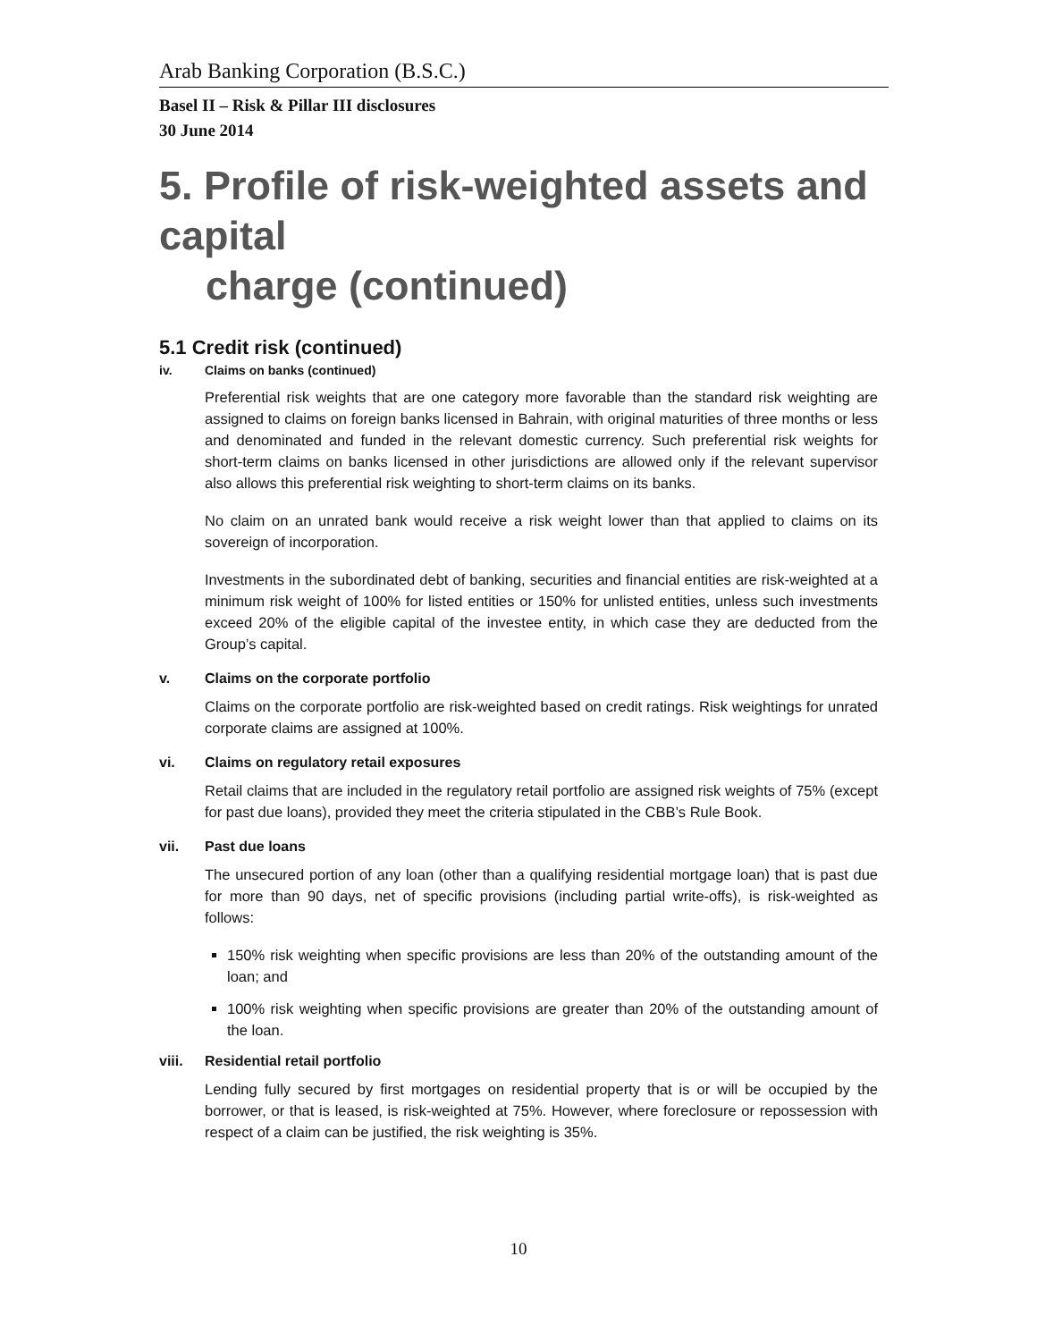Arab Banking Corporation (B.S.C.)
Basel II – Risk & Pillar III disclosures
30 June 2014
5. Profile of risk-weighted assets and capital
charge (continued)
5.1 Credit risk (continued)
iv. Claims on banks (continued)
Preferential risk weights that are one category more favorable than the standard risk weighting are assigned to claims on foreign banks licensed in Bahrain, with original maturities of three months or less and denominated and funded in the relevant domestic currency. Such preferential risk weights for short-term claims on banks licensed in other jurisdictions are allowed only if the relevant supervisor also allows this preferential risk weighting to short-term claims on its banks.
No claim on an unrated bank would receive a risk weight lower than that applied to claims on its sovereign of incorporation.
Investments in the subordinated debt of banking, securities and financial entities are risk-weighted at a minimum risk weight of 100% for listed entities or 150% for unlisted entities, unless such investments exceed 20% of the eligible capital of the investee entity, in which case they are deducted from the Group’s capital.
v. Claims on the corporate portfolio
Claims on the corporate portfolio are risk-weighted based on credit ratings. Risk weightings for unrated corporate claims are assigned at 100%.
vi. Claims on regulatory retail exposures
Retail claims that are included in the regulatory retail portfolio are assigned risk weights of 75% (except for past due loans), provided they meet the criteria stipulated in the CBB’s Rule Book.
vii. Past due loans
The unsecured portion of any loan (other than a qualifying residential mortgage loan) that is past due for more than 90 days, net of specific provisions (including partial write-offs), is risk-weighted as follows:
150% risk weighting when specific provisions are less than 20% of the outstanding amount of the loan; and
100% risk weighting when specific provisions are greater than 20% of the outstanding amount of the loan.
viii. Residential retail portfolio
Lending fully secured by first mortgages on residential property that is or will be occupied by the borrower, or that is leased, is risk-weighted at 75%. However, where foreclosure or repossession with respect of a claim can be justified, the risk weighting is 35%.
10